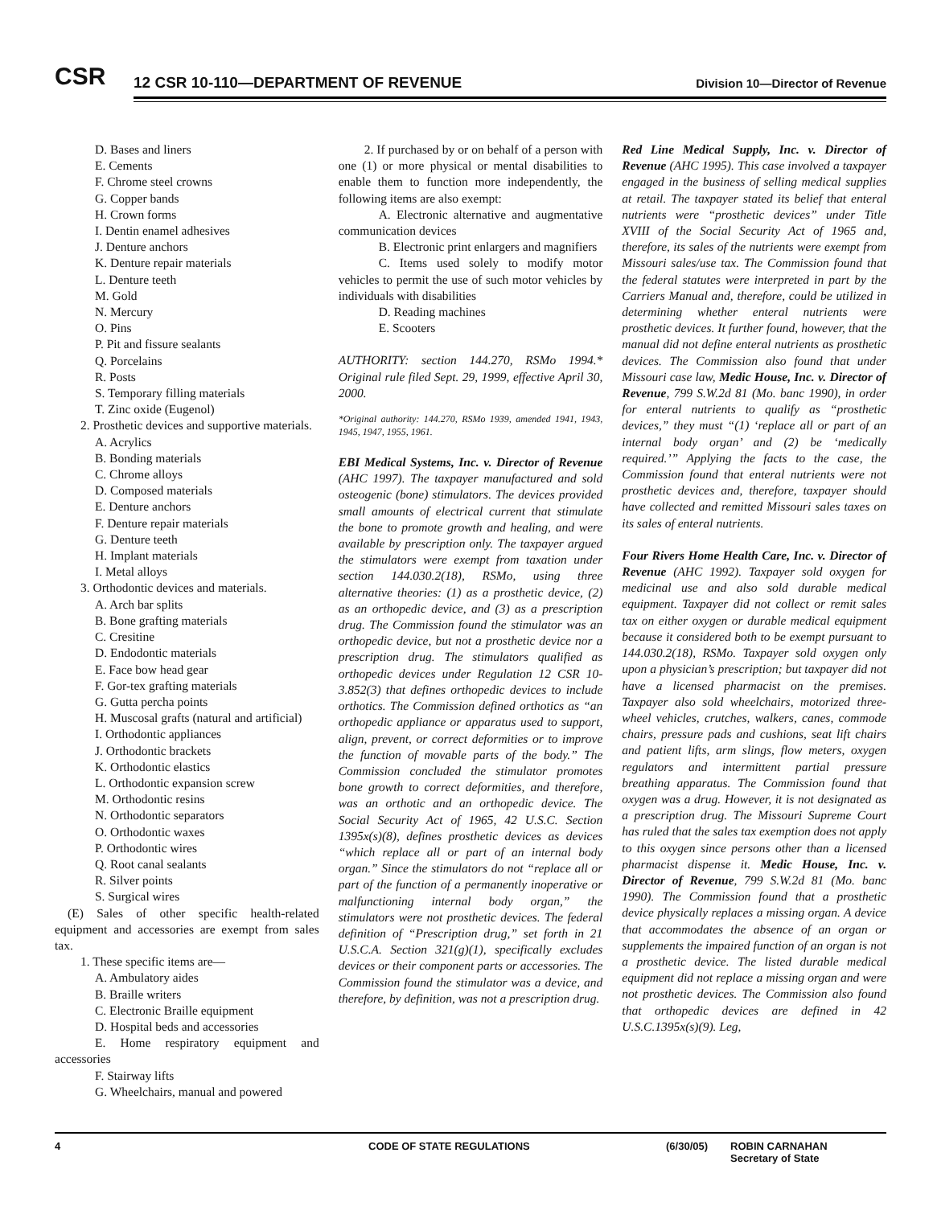CSR
12 CSR 10-110—DEPARTMENT OF REVENUE
Division 10—Director of Revenue
D. Bases and liners
E. Cements
F. Chrome steel crowns
G. Copper bands
H. Crown forms
I. Dentin enamel adhesives
J. Denture anchors
K. Denture repair materials
L. Denture teeth
M. Gold
N. Mercury
O. Pins
P. Pit and fissure sealants
Q. Porcelains
R. Posts
S. Temporary filling materials
T. Zinc oxide (Eugenol)
2. Prosthetic devices and supportive materials.
A. Acrylics
B. Bonding materials
C. Chrome alloys
D. Composed materials
E. Denture anchors
F. Denture repair materials
G. Denture teeth
H. Implant materials
I. Metal alloys
3. Orthodontic devices and materials.
A. Arch bar splits
B. Bone grafting materials
C. Cresitine
D. Endodontic materials
E. Face bow head gear
F. Gor-tex grafting materials
G. Gutta percha points
H. Muscosal grafts (natural and artificial)
I. Orthodontic appliances
J. Orthodontic brackets
K. Orthodontic elastics
L. Orthodontic expansion screw
M. Orthodontic resins
N. Orthodontic separators
O. Orthodontic waxes
P. Orthodontic wires
Q. Root canal sealants
R. Silver points
S. Surgical wires
(E) Sales of other specific health-related equipment and accessories are exempt from sales tax.
1. These specific items are—
A. Ambulatory aides
B. Braille writers
C. Electronic Braille equipment
D. Hospital beds and accessories
E. Home respiratory equipment and accessories
F. Stairway lifts
G. Wheelchairs, manual and powered
2. If purchased by or on behalf of a person with one (1) or more physical or mental disabilities to enable them to function more independently, the following items are also exempt:
A. Electronic alternative and augmentative communication devices
B. Electronic print enlargers and magnifiers
C. Items used solely to modify motor vehicles to permit the use of such motor vehicles by individuals with disabilities
D. Reading machines
E. Scooters
AUTHORITY: section 144.270, RSMo 1994.* Original rule filed Sept. 29, 1999, effective April 30, 2000.
*Original authority: 144.270, RSMo 1939, amended 1941, 1943, 1945, 1947, 1955, 1961.
EBI Medical Systems, Inc. v. Director of Revenue (AHC 1997). The taxpayer manufactured and sold osteogenic (bone) stimulators. The devices provided small amounts of electrical current that stimulate the bone to promote growth and healing, and were available by prescription only. The taxpayer argued the stimulators were exempt from taxation under section 144.030.2(18), RSMo, using three alternative theories: (1) as a prosthetic device, (2) as an orthopedic device, and (3) as a prescription drug. The Commission found the stimulator was an orthopedic device, but not a prosthetic device nor a prescription drug. The stimulators qualified as orthopedic devices under Regulation 12 CSR 10-3.852(3) that defines orthopedic devices to include orthotics. The Commission defined orthotics as “an orthopedic appliance or apparatus used to support, align, prevent, or correct deformities or to improve the function of movable parts of the body.” The Commission concluded the stimulator promotes bone growth to correct deformities, and therefore, was an orthotic and an orthopedic device. The Social Security Act of 1965, 42 U.S.C. Section 1395x(s)(8), defines prosthetic devices as devices “which replace all or part of an internal body organ.” Since the stimulators do not “replace all or part of the function of a permanently inoperative or malfunctioning internal body organ,” the stimulators were not prosthetic devices. The federal definition of “Prescription drug,” set forth in 21 U.S.C.A. Section 321(g)(1), specifically excludes devices or their component parts or accessories. The Commission found the stimulator was a device, and therefore, by definition, was not a prescription drug.
Red Line Medical Supply, Inc. v. Director of Revenue (AHC 1995). This case involved a taxpayer engaged in the business of selling medical supplies at retail. The taxpayer stated its belief that enteral nutrients were “prosthetic devices” under Title XVIII of the Social Security Act of 1965 and, therefore, its sales of the nutrients were exempt from Missouri sales/use tax. The Commission found that the federal statutes were interpreted in part by the Carriers Manual and, therefore, could be utilized in determining whether enteral nutrients were prosthetic devices. It further found, however, that the manual did not define enteral nutrients as prosthetic devices. The Commission also found that under Missouri case law, Medic House, Inc. v. Director of Revenue, 799 S.W.2d 81 (Mo. banc 1990), in order for enteral nutrients to qualify as “prosthetic devices,” they must “(1) ‘replace all or part of an internal body organ’ and (2) be ‘medically required.’” Applying the facts to the case, the Commission found that enteral nutrients were not prosthetic devices and, therefore, taxpayer should have collected and remitted Missouri sales taxes on its sales of enteral nutrients.
Four Rivers Home Health Care, Inc. v. Director of Revenue (AHC 1992). Taxpayer sold oxygen for medicinal use and also sold durable medical equipment. Taxpayer did not collect or remit sales tax on either oxygen or durable medical equipment because it considered both to be exempt pursuant to 144.030.2(18), RSMo. Taxpayer sold oxygen only upon a physician’s prescription; but taxpayer did not have a licensed pharmacist on the premises. Taxpayer also sold wheelchairs, motorized three-wheel vehicles, crutches, walkers, canes, commode chairs, pressure pads and cushions, seat lift chairs and patient lifts, arm slings, flow meters, oxygen regulators and intermittent partial pressure breathing apparatus. The Commission found that oxygen was a drug. However, it is not designated as a prescription drug. The Missouri Supreme Court has ruled that the sales tax exemption does not apply to this oxygen since persons other than a licensed pharmacist dispense it. Medic House, Inc. v. Director of Revenue, 799 S.W.2d 81 (Mo. banc 1990). The Commission found that a prosthetic device physically replaces a missing organ. A device that accommodates the absence of an organ or supplements the impaired function of an organ is not a prosthetic device. The listed durable medical equipment did not replace a missing organ and were not prosthetic devices. The Commission also found that orthopedic devices are defined in 42 U.S.C.1395x(s)(9). Leg,
4 CODE OF STATE REGULATIONS (6/30/05) ROBIN CARNAHAN
Secretary of State